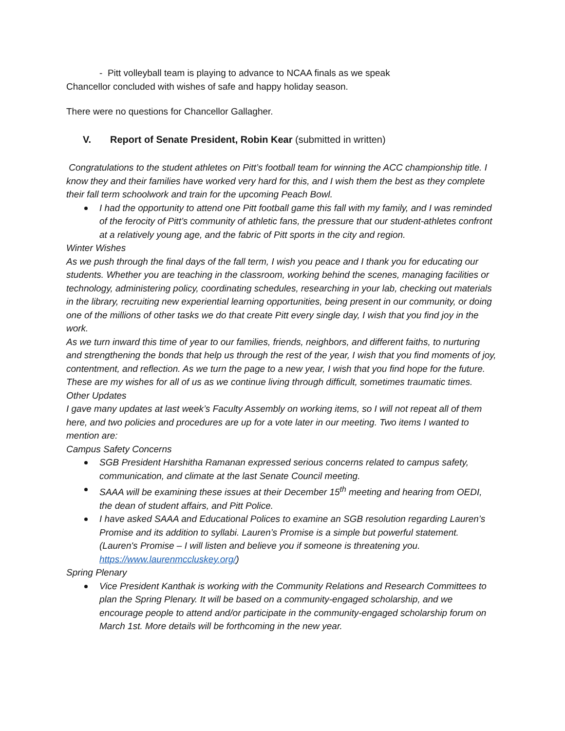- Pitt volleyball team is playing to advance to NCAA finals as we speak
Chancellor concluded with wishes of safe and happy holiday season.
There were no questions for Chancellor Gallagher.
V. Report of Senate President, Robin Kear (submitted in written)
Congratulations to the student athletes on Pitt’s football team for winning the ACC championship title. I know they and their families have worked very hard for this, and I wish them the best as they complete their fall term schoolwork and train for the upcoming Peach Bowl.
I had the opportunity to attend one Pitt football game this fall with my family, and I was reminded of the ferocity of Pitt’s community of athletic fans, the pressure that our student-athletes confront at a relatively young age, and the fabric of Pitt sports in the city and region.
Winter Wishes
As we push through the final days of the fall term, I wish you peace and I thank you for educating our students. Whether you are teaching in the classroom, working behind the scenes, managing facilities or technology, administering policy, coordinating schedules, researching in your lab, checking out materials in the library, recruiting new experiential learning opportunities, being present in our community, or doing one of the millions of other tasks we do that create Pitt every single day, I wish that you find joy in the work.
As we turn inward this time of year to our families, friends, neighbors, and different faiths, to nurturing and strengthening the bonds that help us through the rest of the year, I wish that you find moments of joy, contentment, and reflection. As we turn the page to a new year, I wish that you find hope for the future.
These are my wishes for all of us as we continue living through difficult, sometimes traumatic times.
Other Updates
I gave many updates at last week’s Faculty Assembly on working items, so I will not repeat all of them here, and two policies and procedures are up for a vote later in our meeting. Two items I wanted to mention are:
Campus Safety Concerns
SGB President Harshitha Ramanan expressed serious concerns related to campus safety, communication, and climate at the last Senate Council meeting.
SAAA will be examining these issues at their December 15<sup>th</sup> meeting and hearing from OEDI, the dean of student affairs, and Pitt Police.
I have asked SAAA and Educational Polices to examine an SGB resolution regarding Lauren’s Promise and its addition to syllabi. Lauren’s Promise is a simple but powerful statement. (Lauren's Promise – I will listen and believe you if someone is threatening you. https://www.laurenmccluskey.org/)
Spring Plenary
Vice President Kanthak is working with the Community Relations and Research Committees to plan the Spring Plenary. It will be based on a community-engaged scholarship, and we encourage people to attend and/or participate in the community-engaged scholarship forum on March 1st. More details will be forthcoming in the new year.